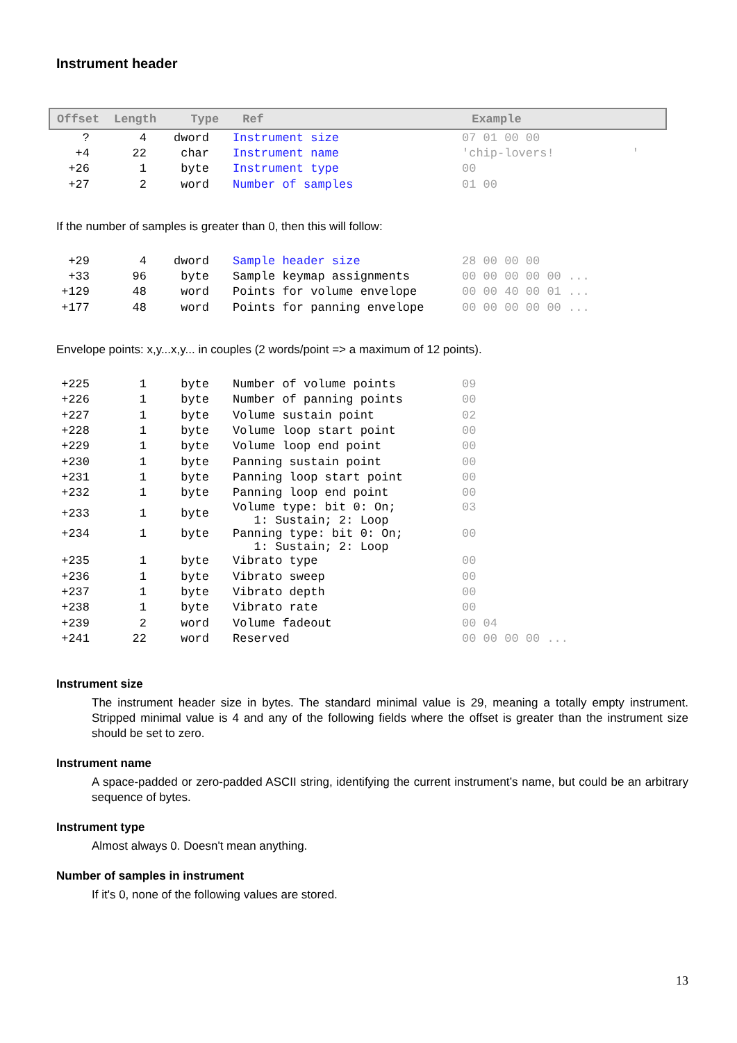Instrument header
| Offset | Length | Type | Ref | Example |
| --- | --- | --- | --- | --- |
| ? | 4 | dword | Instrument size | 07 01 00 00 |
| +4 | 22 | char | Instrument name | 'chip-lovers! ' |
| +26 | 1 | byte | Instrument type | 00 |
| +27 | 2 | word | Number of samples | 01 00 |
If the number of samples is greater than 0, then this will follow:
| +29 | 4 | dword | Sample header size | 28 00 00 00 |
| +33 | 96 | byte | Sample keymap assignments | 00 00 00 00 00 ... |
| +129 | 48 | word | Points for volume envelope | 00 00 40 00 01 ... |
| +177 | 48 | word | Points for panning envelope | 00 00 00 00 00 ... |
Envelope points: x,y...x,y... in couples (2 words/point => a maximum of 12 points).
| +225 | 1 | byte | Number of volume points | 09 |
| +226 | 1 | byte | Number of panning points | 00 |
| +227 | 1 | byte | Volume sustain point | 02 |
| +228 | 1 | byte | Volume loop start point | 00 |
| +229 | 1 | byte | Volume loop end point | 00 |
| +230 | 1 | byte | Panning sustain point | 00 |
| +231 | 1 | byte | Panning loop start point | 00 |
| +232 | 1 | byte | Panning loop end point | 00 |
| +233 | 1 | byte | Volume type: bit 0: On; 1: Sustain; 2: Loop | 03 |
| +234 | 1 | byte | Panning type: bit 0: On; 1: Sustain; 2: Loop | 00 |
| +235 | 1 | byte | Vibrato type | 00 |
| +236 | 1 | byte | Vibrato sweep | 00 |
| +237 | 1 | byte | Vibrato depth | 00 |
| +238 | 1 | byte | Vibrato rate | 00 |
| +239 | 2 | word | Volume fadeout | 00 04 |
| +241 | 22 | word | Reserved | 00 00 00 00 ... |
Instrument size
The instrument header size in bytes. The standard minimal value is 29, meaning a totally empty instrument. Stripped minimal value is 4 and any of the following fields where the offset is greater than the instrument size should be set to zero.
Instrument name
A space-padded or zero-padded ASCII string, identifying the current instrument’s name, but could be an arbitrary sequence of bytes.
Instrument type
Almost always 0. Doesn't mean anything.
Number of samples in instrument
If it's 0, none of the following values are stored.
13